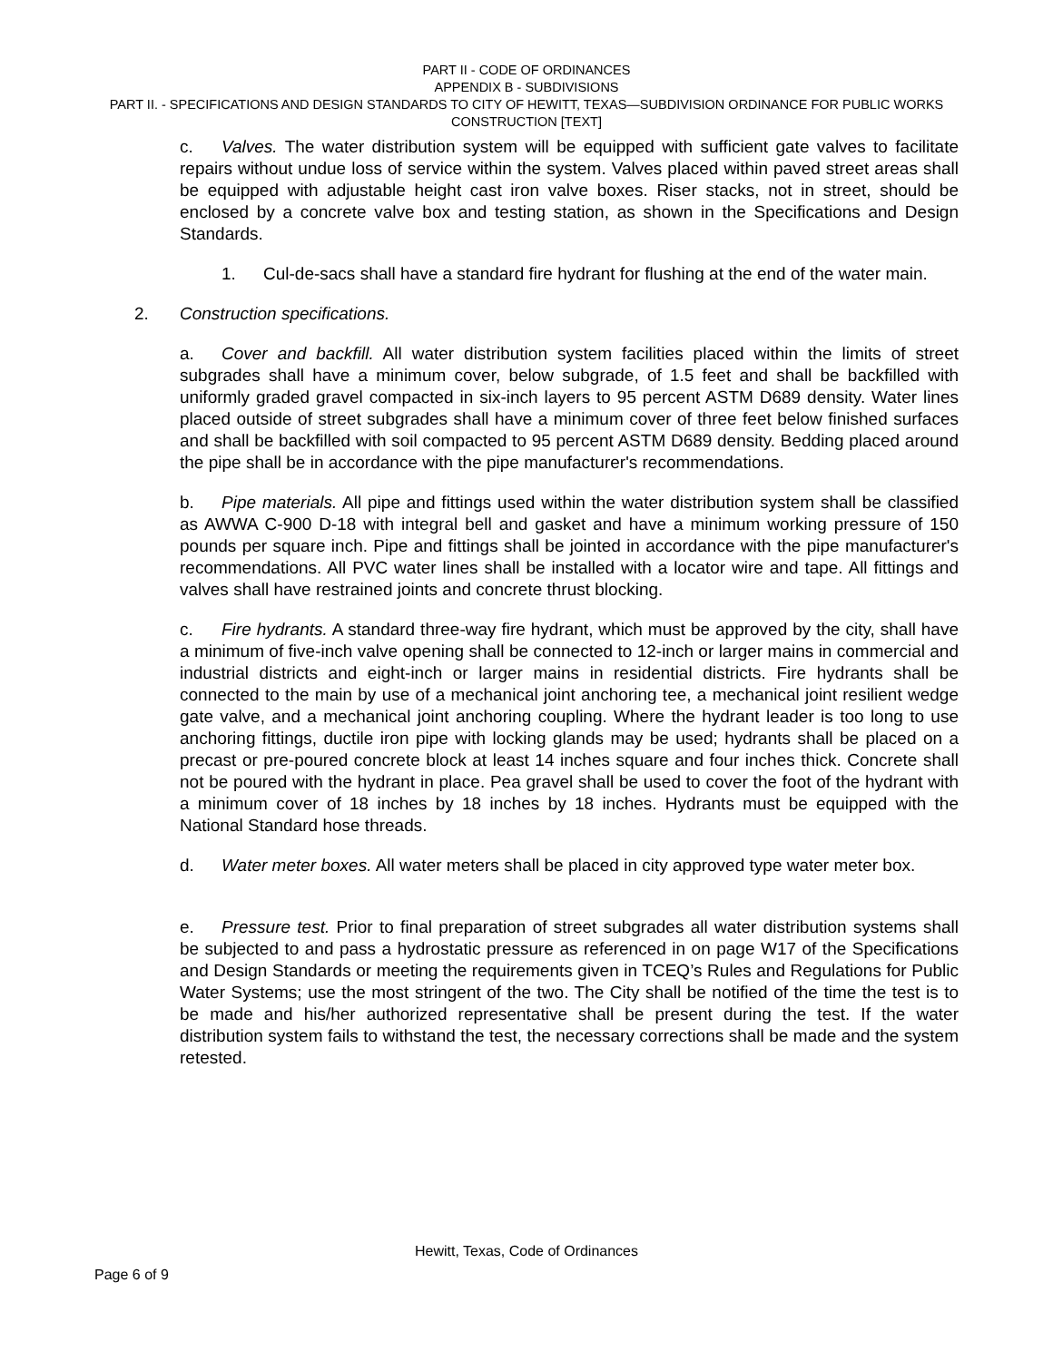PART II - CODE OF ORDINANCES
APPENDIX B - SUBDIVISIONS
PART II. - SPECIFICATIONS AND DESIGN STANDARDS TO CITY OF HEWITT, TEXAS—SUBDIVISION ORDINANCE FOR PUBLIC WORKS CONSTRUCTION [TEXT]
c. Valves. The water distribution system will be equipped with sufficient gate valves to facilitate repairs without undue loss of service within the system. Valves placed within paved street areas shall be equipped with adjustable height cast iron valve boxes. Riser stacks, not in street, should be enclosed by a concrete valve box and testing station, as shown in the Specifications and Design Standards.
1. Cul-de-sacs shall have a standard fire hydrant for flushing at the end of the water main.
2. Construction specifications.
a. Cover and backfill. All water distribution system facilities placed within the limits of street subgrades shall have a minimum cover, below subgrade, of 1.5 feet and shall be backfilled with uniformly graded gravel compacted in six-inch layers to 95 percent ASTM D689 density. Water lines placed outside of street subgrades shall have a minimum cover of three feet below finished surfaces and shall be backfilled with soil compacted to 95 percent ASTM D689 density. Bedding placed around the pipe shall be in accordance with the pipe manufacturer's recommendations.
b. Pipe materials. All pipe and fittings used within the water distribution system shall be classified as AWWA C-900 D-18 with integral bell and gasket and have a minimum working pressure of 150 pounds per square inch. Pipe and fittings shall be jointed in accordance with the pipe manufacturer's recommendations. All PVC water lines shall be installed with a locator wire and tape. All fittings and valves shall have restrained joints and concrete thrust blocking.
c. Fire hydrants. A standard three-way fire hydrant, which must be approved by the city, shall have a minimum of five-inch valve opening shall be connected to 12-inch or larger mains in commercial and industrial districts and eight-inch or larger mains in residential districts. Fire hydrants shall be connected to the main by use of a mechanical joint anchoring tee, a mechanical joint resilient wedge gate valve, and a mechanical joint anchoring coupling. Where the hydrant leader is too long to use anchoring fittings, ductile iron pipe with locking glands may be used; hydrants shall be placed on a precast or pre-poured concrete block at least 14 inches square and four inches thick. Concrete shall not be poured with the hydrant in place. Pea gravel shall be used to cover the foot of the hydrant with a minimum cover of 18 inches by 18 inches by 18 inches. Hydrants must be equipped with the National Standard hose threads.
d. Water meter boxes. All water meters shall be placed in city approved type water meter box.
e. Pressure test. Prior to final preparation of street subgrades all water distribution systems shall be subjected to and pass a hydrostatic pressure as referenced in on page W17 of the Specifications and Design Standards or meeting the requirements given in TCEQ’s Rules and Regulations for Public Water Systems; use the most stringent of the two. The City shall be notified of the time the test is to be made and his/her authorized representative shall be present during the test. If the water distribution system fails to withstand the test, the necessary corrections shall be made and the system retested.
Hewitt, Texas, Code of Ordinances
Page 6 of 9